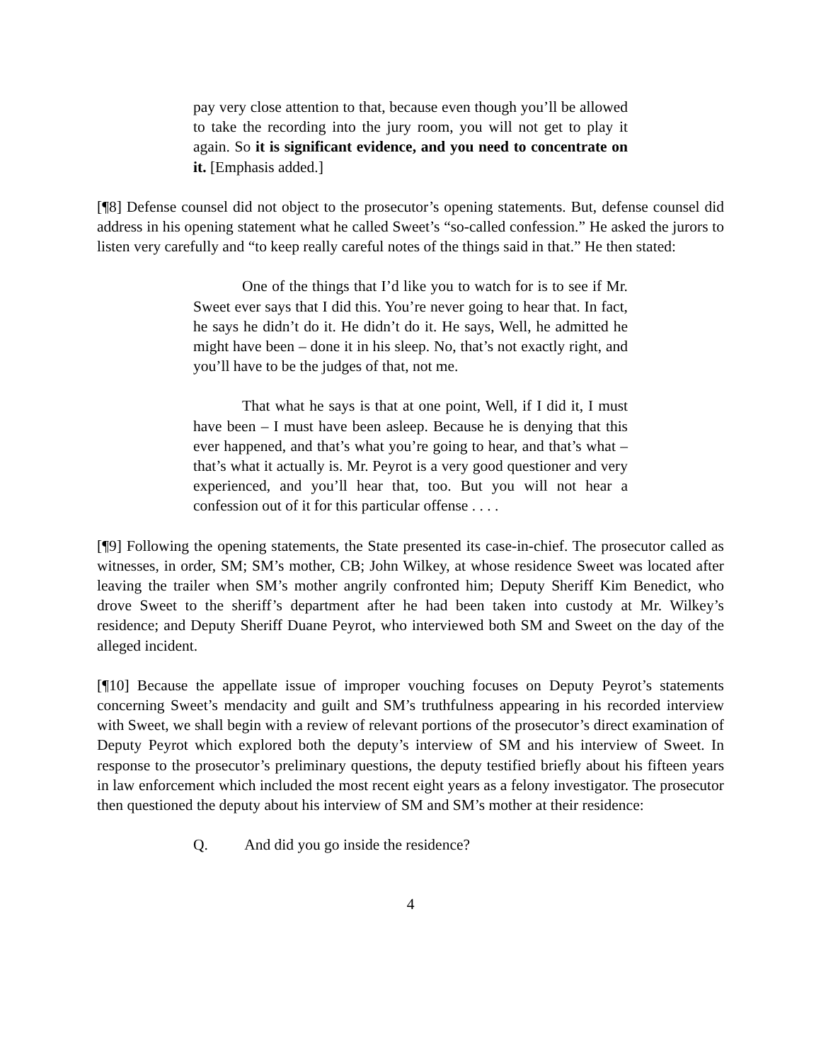pay very close attention to that, because even though you’ll be allowed to take the recording into the jury room, you will not get to play it again. So it is significant evidence, and you need to concentrate on it. [Emphasis added.]
[¶8] Defense counsel did not object to the prosecutor’s opening statements. But, defense counsel did address in his opening statement what he called Sweet’s “so-called confession.” He asked the jurors to listen very carefully and “to keep really careful notes of the things said in that.” He then stated:
One of the things that I’d like you to watch for is to see if Mr. Sweet ever says that I did this. You’re never going to hear that. In fact, he says he didn’t do it. He didn’t do it. He says, Well, he admitted he might have been – done it in his sleep. No, that’s not exactly right, and you’ll have to be the judges of that, not me.
That what he says is that at one point, Well, if I did it, I must have been – I must have been asleep. Because he is denying that this ever happened, and that’s what you’re going to hear, and that’s what – that’s what it actually is. Mr. Peyrot is a very good questioner and very experienced, and you’ll hear that, too. But you will not hear a confession out of it for this particular offense . . . .
[¶9] Following the opening statements, the State presented its case-in-chief. The prosecutor called as witnesses, in order, SM; SM’s mother, CB; John Wilkey, at whose residence Sweet was located after leaving the trailer when SM’s mother angrily confronted him; Deputy Sheriff Kim Benedict, who drove Sweet to the sheriff’s department after he had been taken into custody at Mr. Wilkey’s residence; and Deputy Sheriff Duane Peyrot, who interviewed both SM and Sweet on the day of the alleged incident.
[¶10] Because the appellate issue of improper vouching focuses on Deputy Peyrot’s statements concerning Sweet’s mendacity and guilt and SM’s truthfulness appearing in his recorded interview with Sweet, we shall begin with a review of relevant portions of the prosecutor’s direct examination of Deputy Peyrot which explored both the deputy’s interview of SM and his interview of Sweet. In response to the prosecutor’s preliminary questions, the deputy testified briefly about his fifteen years in law enforcement which included the most recent eight years as a felony investigator. The prosecutor then questioned the deputy about his interview of SM and SM’s mother at their residence:
Q. And did you go inside the residence?
4